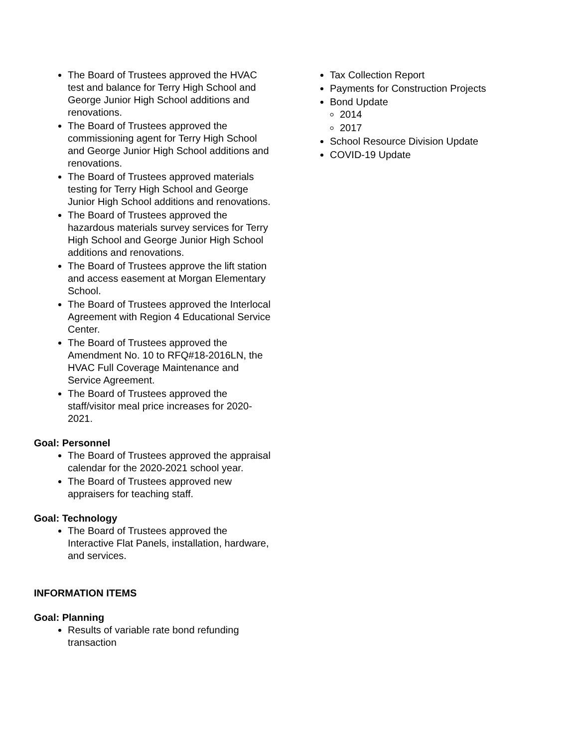The Board of Trustees approved the HVAC test and balance for Terry High School and George Junior High School additions and renovations.
The Board of Trustees approved the commissioning agent for Terry High School and George Junior High School additions and renovations.
The Board of Trustees approved materials testing for Terry High School and George Junior High School additions and renovations.
The Board of Trustees approved the hazardous materials survey services for Terry High School and George Junior High School additions and renovations.
The Board of Trustees approve the lift station and access easement at Morgan Elementary School.
The Board of Trustees approved the Interlocal Agreement with Region 4 Educational Service Center.
The Board of Trustees approved the Amendment No. 10 to RFQ#18-2016LN, the HVAC Full Coverage Maintenance and Service Agreement.
The Board of Trustees approved the staff/visitor meal price increases for 2020-2021.
Goal: Personnel
The Board of Trustees approved the appraisal calendar for the 2020-2021 school year.
The Board of Trustees approved new appraisers for teaching staff.
Goal: Technology
The Board of Trustees approved the Interactive Flat Panels, installation, hardware, and services.
INFORMATION ITEMS
Goal: Planning
Results of variable rate bond refunding transaction
Tax Collection Report
Payments for Construction Projects
Bond Update
2014
2017
School Resource Division Update
COVID-19 Update